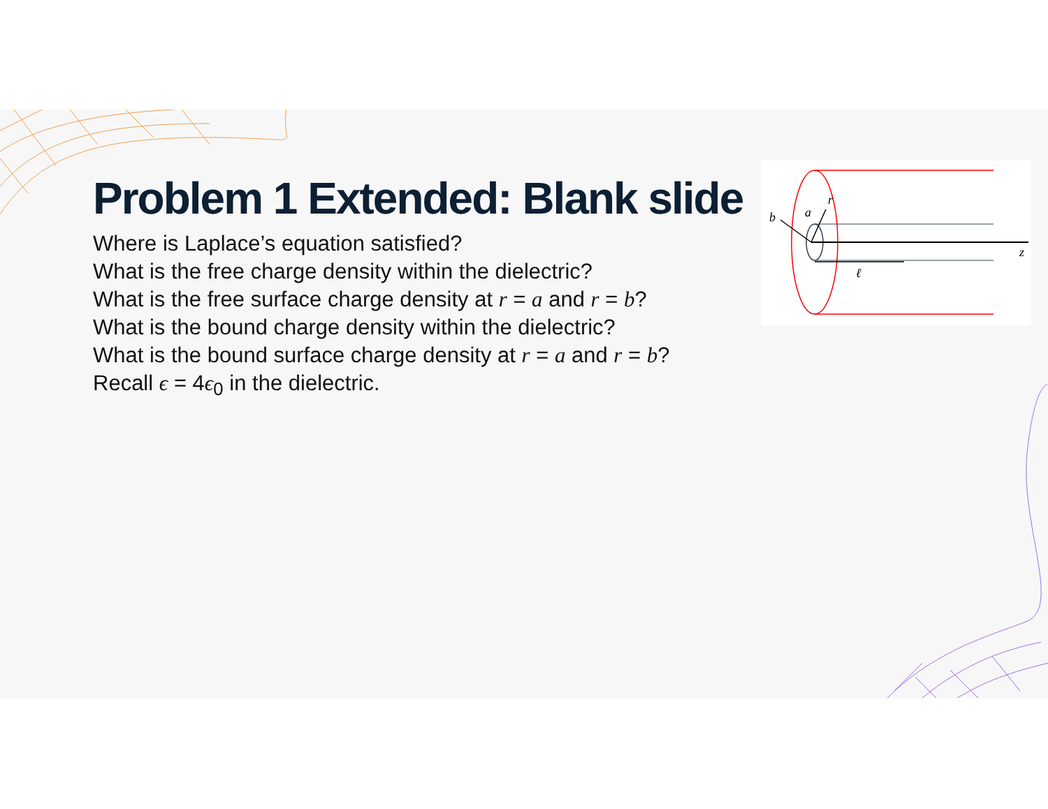Problem 1 Extended: Blank slide
Where is Laplace’s equation satisfied?
What is the free charge density within the dielectric?
What is the free surface charge density at r = a and r = b?
What is the bound charge density within the dielectric?
What is the bound surface charge density at r = a and r = b?
Recall ϵ = 4ϵ<sub>0</sub> in the dielectric.
b
a
r
ℓ
z